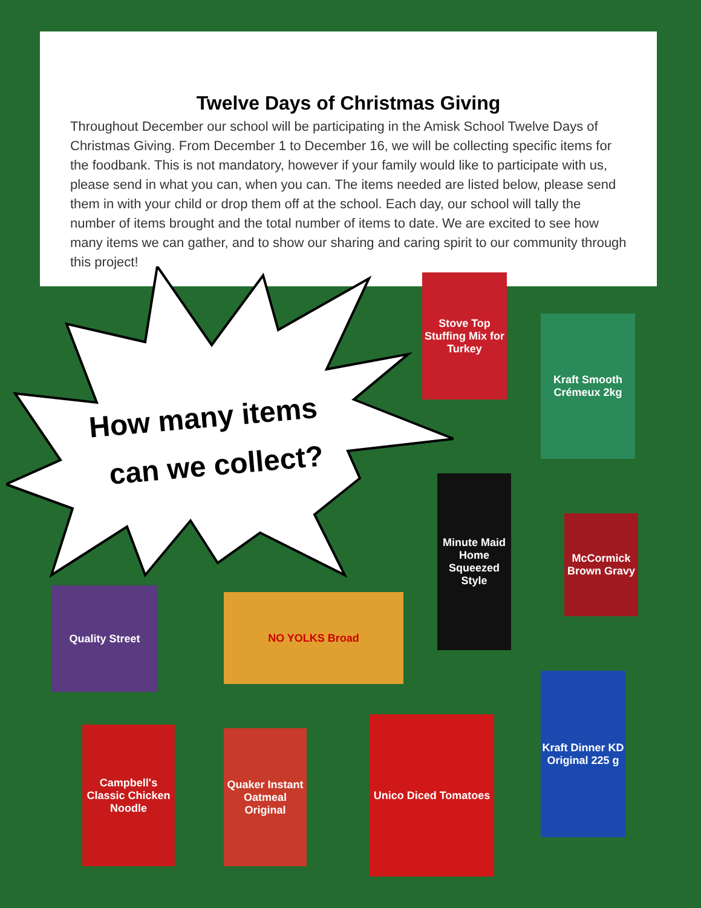Twelve Days of Christmas Giving
Throughout December our school will be participating in the Amisk School Twelve Days of Christmas Giving. From December 1 to December 16, we will be collecting specific items for the foodbank. This is not mandatory, however if your family would like to participate with us, please send in what you can, when you can. The items needed are listed below, please send them in with your child or drop them off at the school. Each day, our school will tally the number of items brought and the total number of items to date. We are excited to see how many items we can gather, and to show our sharing and caring spirit to our community through this project!
How many items
can we collect?
Stove Top Stuffing Mix for Turkey
Kraft Smooth Crémeux 2kg
Minute Maid Home Squeezed Style
McCormick Brown Gravy
Quality Street
NO YOLKS Broad
Campbell's Classic Chicken Noodle
Quaker Instant Oatmeal Original
Unico Diced Tomatoes
Kraft Dinner KD Original 225 g